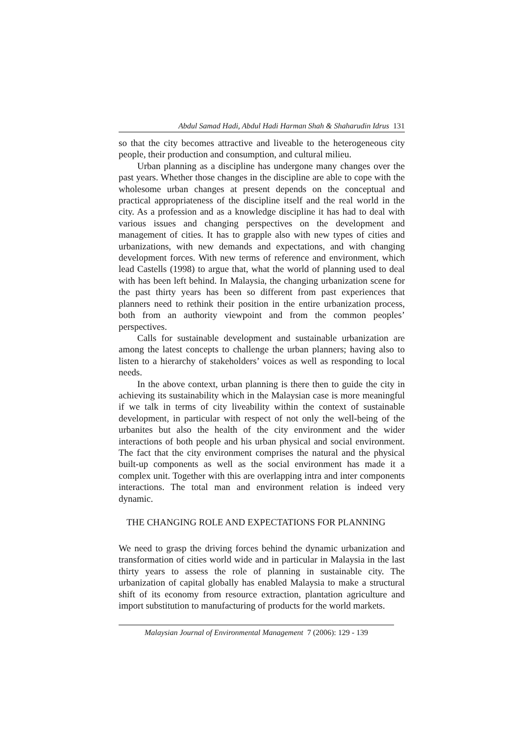Abdul Samad Hadi, Abdul Hadi Harman Shah & Shaharudin Idrus 131
so that the city becomes attractive and liveable to the heterogeneous city people, their production and consumption, and cultural milieu.
Urban planning as a discipline has undergone many changes over the past years. Whether those changes in the discipline are able to cope with the wholesome urban changes at present depends on the conceptual and practical appropriateness of the discipline itself and the real world in the city. As a profession and as a knowledge discipline it has had to deal with various issues and changing perspectives on the development and management of cities. It has to grapple also with new types of cities and urbanizations, with new demands and expectations, and with changing development forces. With new terms of reference and environment, which lead Castells (1998) to argue that, what the world of planning used to deal with has been left behind. In Malaysia, the changing urbanization scene for the past thirty years has been so different from past experiences that planners need to rethink their position in the entire urbanization process, both from an authority viewpoint and from the common peoples’ perspectives.
Calls for sustainable development and sustainable urbanization are among the latest concepts to challenge the urban planners; having also to listen to a hierarchy of stakeholders’ voices as well as responding to local needs.
In the above context, urban planning is there then to guide the city in achieving its sustainability which in the Malaysian case is more meaningful if we talk in terms of city liveability within the context of sustainable development, in particular with respect of not only the well-being of the urbanites but also the health of the city environment and the wider interactions of both people and his urban physical and social environment. The fact that the city environment comprises the natural and the physical built-up components as well as the social environment has made it a complex unit. Together with this are overlapping intra and inter components interactions. The total man and environment relation is indeed very dynamic.
THE CHANGING ROLE AND EXPECTATIONS FOR PLANNING
We need to grasp the driving forces behind the dynamic urbanization and transformation of cities world wide and in particular in Malaysia in the last thirty years to assess the role of planning in sustainable city. The urbanization of capital globally has enabled Malaysia to make a structural shift of its economy from resource extraction, plantation agriculture and import substitution to manufacturing of products for the world markets.
Malaysian Journal of Environmental Management 7 (2006): 129 - 139